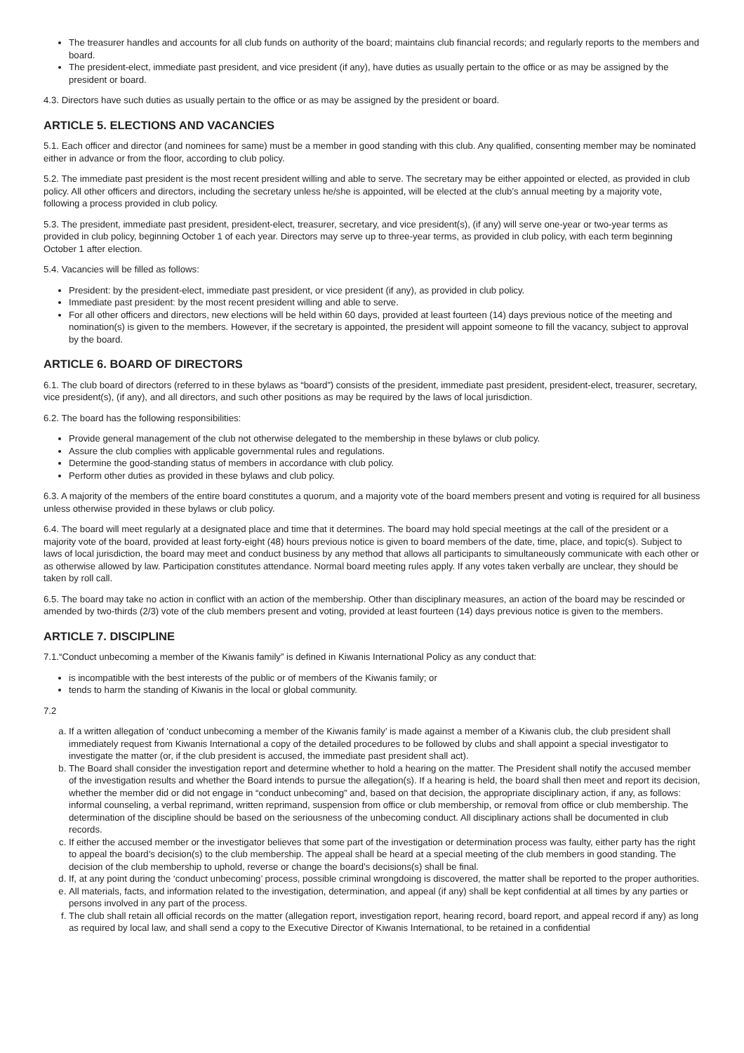The treasurer handles and accounts for all club funds on authority of the board; maintains club financial records; and regularly reports to the members and board.
The president-elect, immediate past president, and vice president (if any), have duties as usually pertain to the office or as may be assigned by the president or board.
4.3. Directors have such duties as usually pertain to the office or as may be assigned by the president or board.
ARTICLE 5. ELECTIONS AND VACANCIES
5.1. Each officer and director (and nominees for same) must be a member in good standing with this club. Any qualified, consenting member may be nominated either in advance or from the floor, according to club policy.
5.2. The immediate past president is the most recent president willing and able to serve. The secretary may be either appointed or elected, as provided in club policy. All other officers and directors, including the secretary unless he/she is appointed, will be elected at the club’s annual meeting by a majority vote, following a process provided in club policy.
5.3. The president, immediate past president, president-elect, treasurer, secretary, and vice president(s), (if any) will serve one-year or two-year terms as provided in club policy, beginning October 1 of each year. Directors may serve up to three-year terms, as provided in club policy, with each term beginning October 1 after election.
5.4. Vacancies will be filled as follows:
President: by the president-elect, immediate past president, or vice president (if any), as provided in club policy.
Immediate past president: by the most recent president willing and able to serve.
For all other officers and directors, new elections will be held within 60 days, provided at least fourteen (14) days previous notice of the meeting and nomination(s) is given to the members. However, if the secretary is appointed, the president will appoint someone to fill the vacancy, subject to approval by the board.
ARTICLE 6. BOARD OF DIRECTORS
6.1. The club board of directors (referred to in these bylaws as “board”) consists of the president, immediate past president, president-elect, treasurer, secretary, vice president(s), (if any), and all directors, and such other positions as may be required by the laws of local jurisdiction.
6.2. The board has the following responsibilities:
Provide general management of the club not otherwise delegated to the membership in these bylaws or club policy.
Assure the club complies with applicable governmental rules and regulations.
Determine the good-standing status of members in accordance with club policy.
Perform other duties as provided in these bylaws and club policy.
6.3. A majority of the members of the entire board constitutes a quorum, and a majority vote of the board members present and voting is required for all business unless otherwise provided in these bylaws or club policy.
6.4. The board will meet regularly at a designated place and time that it determines. The board may hold special meetings at the call of the president or a majority vote of the board, provided at least forty-eight (48) hours previous notice is given to board members of the date, time, place, and topic(s). Subject to laws of local jurisdiction, the board may meet and conduct business by any method that allows all participants to simultaneously communicate with each other or as otherwise allowed by law. Participation constitutes attendance. Normal board meeting rules apply. If any votes taken verbally are unclear, they should be taken by roll call.
6.5. The board may take no action in conflict with an action of the membership. Other than disciplinary measures, an action of the board may be rescinded or amended by two-thirds (2/3) vote of the club members present and voting, provided at least fourteen (14) days previous notice is given to the members.
ARTICLE 7. DISCIPLINE
7.1.“Conduct unbecoming a member of the Kiwanis family” is defined in Kiwanis International Policy as any conduct that:
is incompatible with the best interests of the public or of members of the Kiwanis family; or
tends to harm the standing of Kiwanis in the local or global community.
7.2
a. If a written allegation of ‘conduct unbecoming a member of the Kiwanis family’ is made against a member of a Kiwanis club, the club president shall immediately request from Kiwanis International a copy of the detailed procedures to be followed by clubs and shall appoint a special investigator to investigate the matter (or, if the club president is accused, the immediate past president shall act).
b. The Board shall consider the investigation report and determine whether to hold a hearing on the matter. The President shall notify the accused member of the investigation results and whether the Board intends to pursue the allegation(s). If a hearing is held, the board shall then meet and report its decision, whether the member did or did not engage in “conduct unbecoming” and, based on that decision, the appropriate disciplinary action, if any, as follows: informal counseling, a verbal reprimand, written reprimand, suspension from office or club membership, or removal from office or club membership. The determination of the discipline should be based on the seriousness of the unbecoming conduct. All disciplinary actions shall be documented in club records.
c. If either the accused member or the investigator believes that some part of the investigation or determination process was faulty, either party has the right to appeal the board’s decision(s) to the club membership. The appeal shall be heard at a special meeting of the club members in good standing. The decision of the club membership to uphold, reverse or change the board’s decisions(s) shall be final.
d. If, at any point during the ‘conduct unbecoming’ process, possible criminal wrongdoing is discovered, the matter shall be reported to the proper authorities.
e. All materials, facts, and information related to the investigation, determination, and appeal (if any) shall be kept confidential at all times by any parties or persons involved in any part of the process.
f. The club shall retain all official records on the matter (allegation report, investigation report, hearing record, board report, and appeal record if any) as long as required by local law, and shall send a copy to the Executive Director of Kiwanis International, to be retained in a confidential